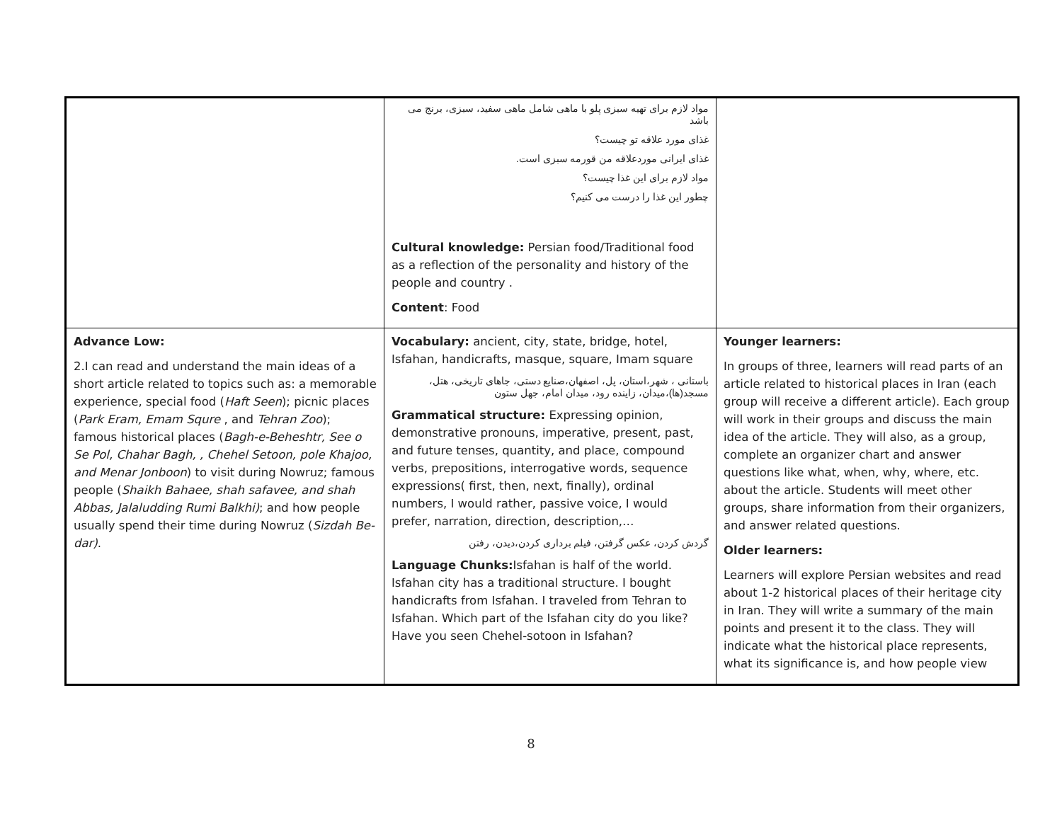| | مواد لازم برای تهیه سبزی پلو با ماهی شامل ماهی سفید، سبزی، برنج می باشد غذای مورد علاقه تو چیست؟ غذای ایرانی موردعلاقه من قورمه سبزی است. مواد لازم برای این غذا چیست؟ چطور این غذا را درست می کنیم؟ Cultural knowledge: Persian food/Traditional food as a reflection of the personality and history of the people and country . Content : Food | |
| Advance Low: 2.I can read and understand the main ideas of a short article related to topics such as: a memorable experience, special food ( Haft Seen ); picnic places ( Park Eram, Emam Squre , and Tehran Zoo ); famous historical places ( Bagh-e-Beheshtr, See o Se Pol, Chahar Bagh, , Chehel Setoon, pole Khajoo, and Menar Jonboon ) to visit during Nowruz; famous people ( Shaikh Bahaee, shah safavee, and shah Abbas, Jalaludding Rumi Balkhi) ; and how people usually spend their time during Nowruz ( Sizdah Be-dar) . | Vocabulary: ancient, city, state, bridge, hotel, Isfahan, handicrafts, masque, square, Imam square باستانی ، شهر،استان، پل، اصفهان،صنایع دستی، جاهای تاریخی، هتل، مسجد(ها)،میدان، زاینده رود، میدان امام، جهل ستون Grammatical structure: Expressing opinion, demonstrative pronouns, imperative, present, past, and future tenses, quantity, and place, compound verbs, prepositions, interrogative words, sequence expressions( first, then, next, finally), ordinal numbers, I would rather, passive voice, I would prefer, narration, direction, description,… گردش کردن، عکس گرفتن، فیلم برداری کردن،دیدن، رفتن Language Chunks: Isfahan is half of the world. Isfahan city has a traditional structure. I bought handicrafts from Isfahan. I traveled from Tehran to Isfahan. Which part of the Isfahan city do you like? Have you seen Chehel-sotoon in Isfahan? | Younger learners: In groups of three, learners will read parts of an article related to historical places in Iran (each group will receive a different article). Each group will work in their groups and discuss the main idea of the article. They will also, as a group, complete an organizer chart and answer questions like what, when, why, where, etc. about the article. Students will meet other groups, share information from their organizers, and answer related questions. Older learners: Learners will explore Persian websites and read about 1-2 historical places of their heritage city in Iran. They will write a summary of the main points and present it to the class. They will indicate what the historical place represents, what its significance is, and how people view |
8